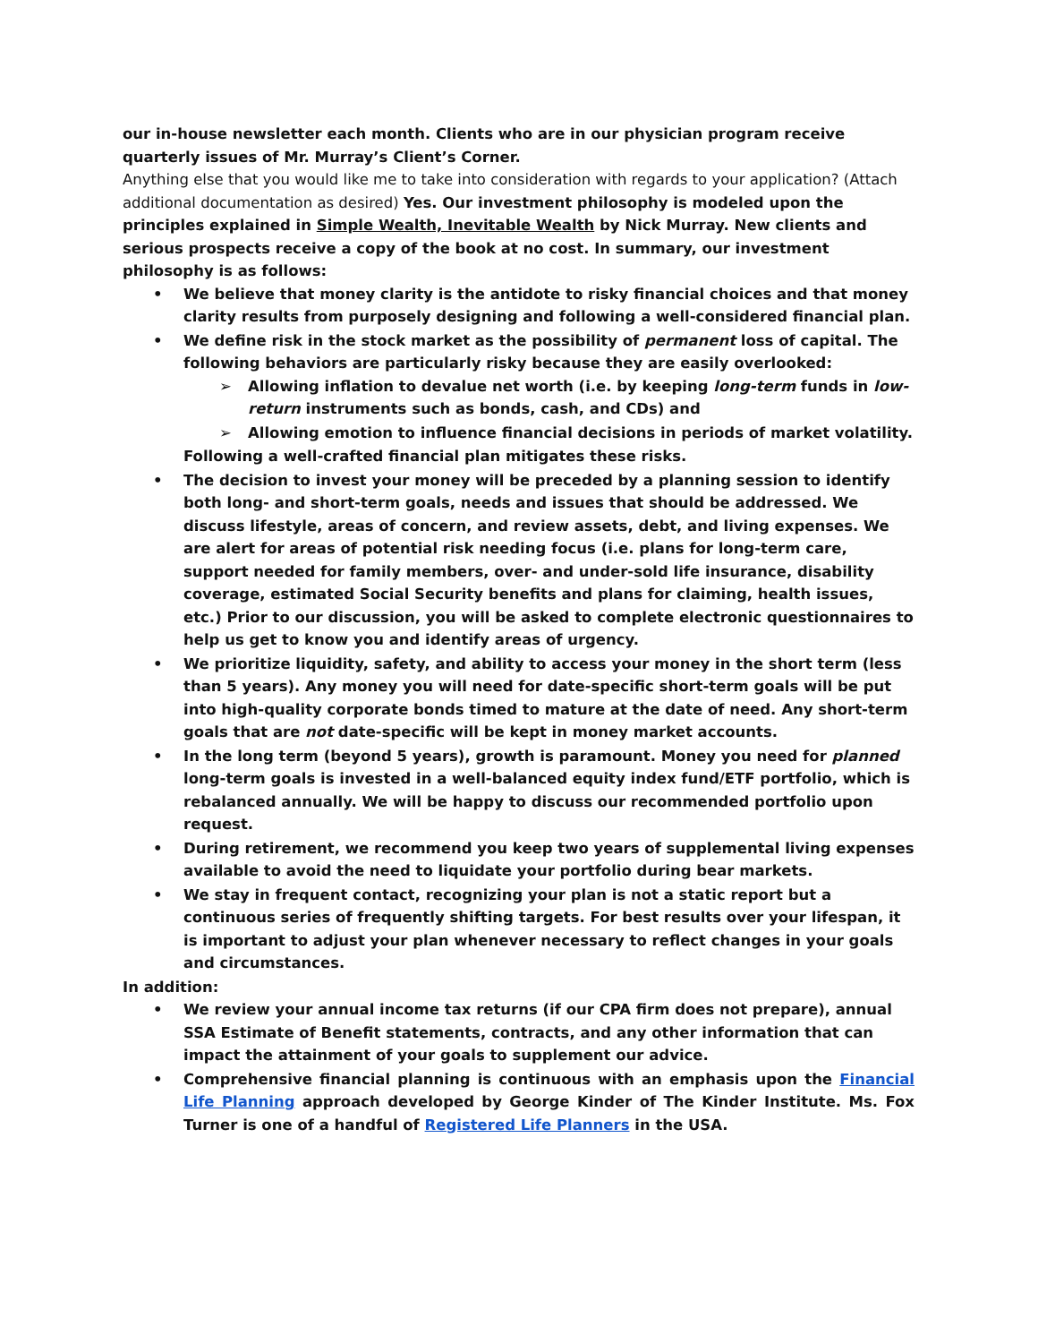our in-house newsletter each month. Clients who are in our physician program receive quarterly is­sues of Mr. Murray’s Client’s Corner.
Anything else that you would like me to take into consideration with regards to your application? (Attach additional documentation as desired) Yes. Our investment philosophy is modeled upon the principles explained in Simple Wealth, Inevitable Wealth by Nick Murray. New clients and serious pro­spects receive a copy of the book at no cost. In summary, our investment philosophy is as follows:
We believe that money clarity is the antidote to risky financial choices and that money clarity results from purposely designing and following a well-considered financial plan.
We define risk in the stock market as the possibility of permanent loss of capital. The follow­ing behaviors are particularly risky because they are easily overlooked:
Allowing inflation to devalue net worth (i.e. by keeping long-term funds in low-return instruments such as bonds, cash, and CDs) and
Allowing emotion to influence financial decisions in periods of market volatility.
Following a well-crafted financial plan mitigates these risks.
The decision to invest your money will be preceded by a planning session to identify both long- and short-term goals, needs and issues that should be addressed. We discuss lifestyle, areas of concern, and review assets, debt, and living expenses. We are alert for areas of po­tential risk needing focus (i.e. plans for long-term care, support needed for family members, over- and under-sold life insurance, disability coverage, estimated Social Security benefits and plans for claiming, health issues, etc.) Prior to our discussion, you will be asked to complete electronic questionnaires to help us get to know you and identify areas of urgency.
We prioritize liquidity, safety, and ability to access your money in the short term (less than 5 years). Any money you will need for date-specific short-term goals will be put into high-quality corporate bonds timed to mature at the date of need. Any short-term goals that are not date-specific will be kept in money market accounts.
In the long term (beyond 5 years), growth is paramount. Money you need for planned long-term goals is invested in a well-balanced equity index fund/ETF portfolio, which is rebalanced annually. We will be happy to discuss our recommended portfolio upon request.
During retirement, we recommend you keep two years of supplemental living expenses avail­able to avoid the need to liquidate your portfolio during bear markets.
We stay in frequent contact, recognizing your plan is not a static report but a continuous se­ries of frequently shifting targets. For best results over your lifespan, it is important to adjust your plan whenever necessary to reflect changes in your goals and circumstances.
In addition:
We review your annual income tax returns (if our CPA firm does not prepare), annual SSA Es­timate of Benefit statements, contracts, and any other information that can impact the at­tainment of your goals to supplement our advice.
Comprehensive financial planning is continuous with an emphasis upon the Financial Life Planning approach developed by George Kinder of The Kinder Institute. Ms. Fox Turner is one of a handful of Registered Life Planners in the USA.